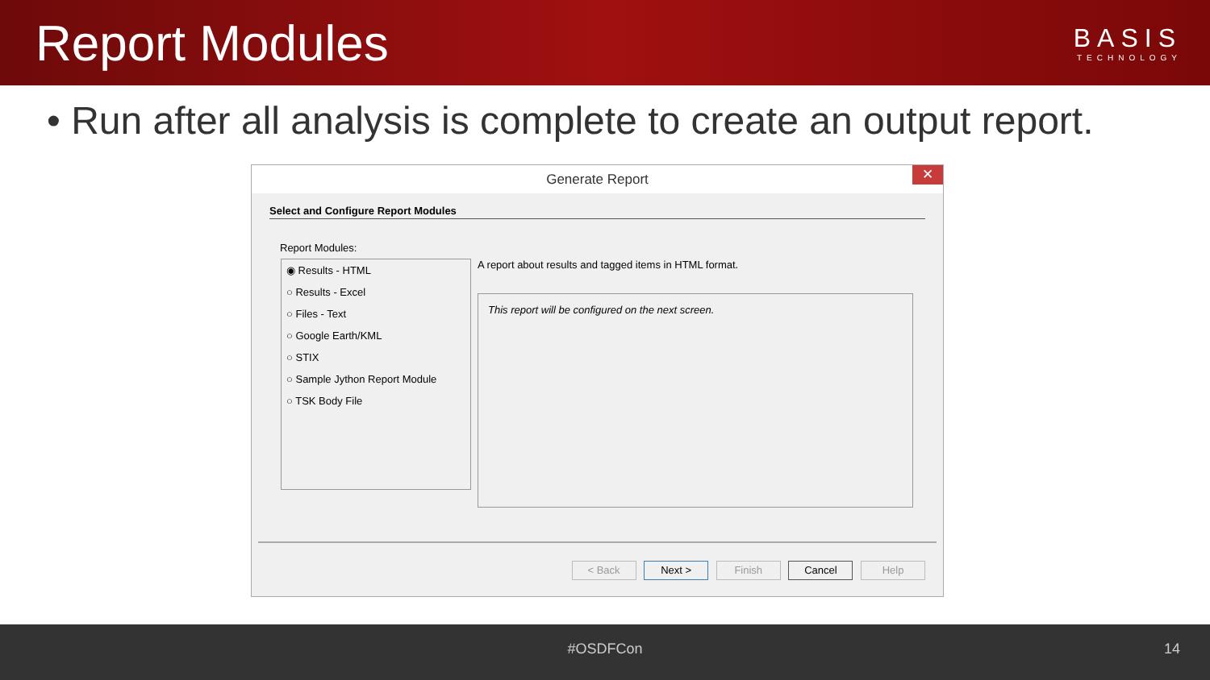Report Modules
BASIS
TECHNOLOGY
• Run after all analysis is complete to create an output report.
Generate Report
✕
Select and Configure Report Modules
Report Modules:
◉ Results - HTML
○ Results - Excel
○ Files - Text
○ Google Earth/KML
○ STIX
○ Sample Jython Report Module
○ TSK Body File
A report about results and tagged items in HTML format.
This report will be configured on the next screen.
< Back Next > Finish Cancel Help
#OSDFCon 14